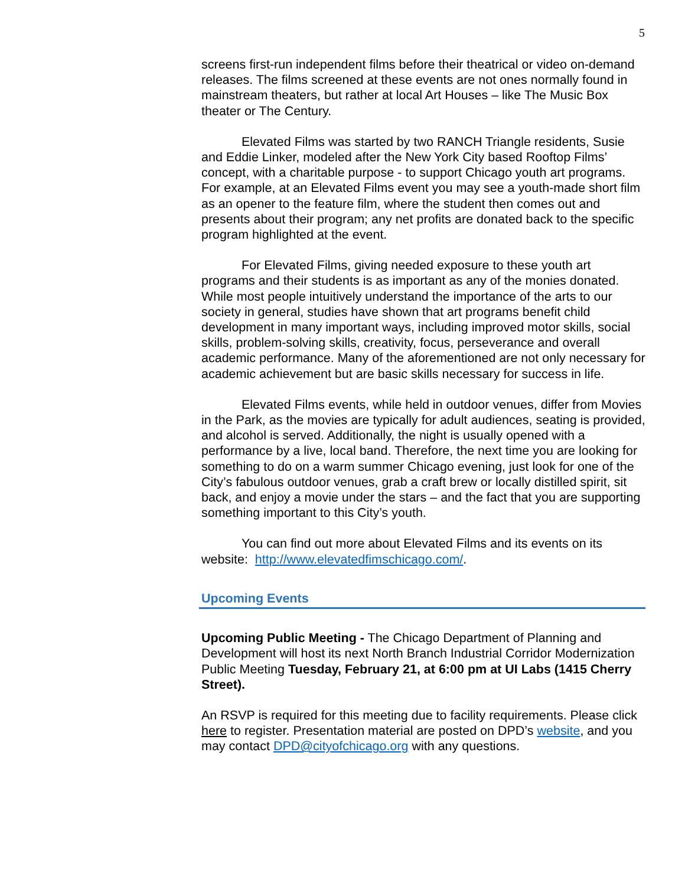5
screens first-run independent films before their theatrical or video on-demand releases. The films screened at these events are not ones normally found in mainstream theaters, but rather at local Art Houses – like The Music Box theater or The Century.
Elevated Films was started by two RANCH Triangle residents, Susie and Eddie Linker, modeled after the New York City based Rooftop Films’ concept, with a charitable purpose - to support Chicago youth art programs. For example, at an Elevated Films event you may see a youth-made short film as an opener to the feature film, where the student then comes out and presents about their program; any net profits are donated back to the specific program highlighted at the event.
For Elevated Films, giving needed exposure to these youth art programs and their students is as important as any of the monies donated. While most people intuitively understand the importance of the arts to our society in general, studies have shown that art programs benefit child development in many important ways, including improved motor skills, social skills, problem-solving skills, creativity, focus, perseverance and overall academic performance. Many of the aforementioned are not only necessary for academic achievement but are basic skills necessary for success in life.
Elevated Films events, while held in outdoor venues, differ from Movies in the Park, as the movies are typically for adult audiences, seating is provided, and alcohol is served. Additionally, the night is usually opened with a performance by a live, local band. Therefore, the next time you are looking for something to do on a warm summer Chicago evening, just look for one of the City’s fabulous outdoor venues, grab a craft brew or locally distilled spirit, sit back, and enjoy a movie under the stars – and the fact that you are supporting something important to this City’s youth.
You can find out more about Elevated Films and its events on its website: http://www.elevatedfimschicago.com/.
Upcoming Events
Upcoming Public Meeting - The Chicago Department of Planning and Development will host its next North Branch Industrial Corridor Modernization Public Meeting Tuesday, February 21, at 6:00 pm at UI Labs (1415 Cherry Street).
An RSVP is required for this meeting due to facility requirements. Please click here to register. Presentation material are posted on DPD’s website, and you may contact DPD@cityofchicago.org with any questions.